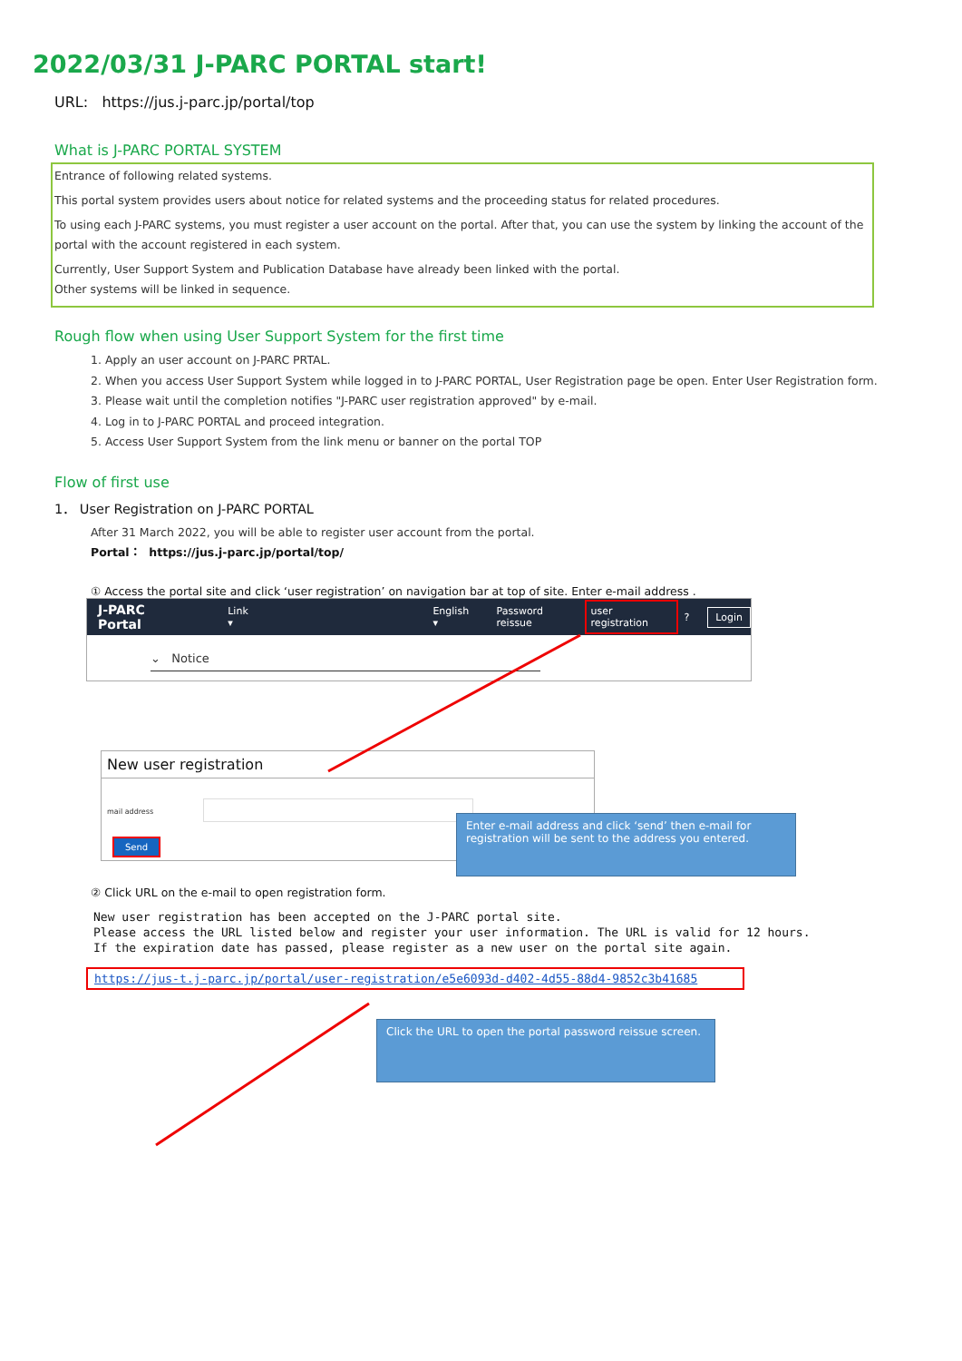2022/03/31 J-PARC PORTAL start!
URL: https://jus.j-parc.jp/portal/top
What is J-PARC PORTAL SYSTEM
Entrance of following related systems.
This portal system provides users about notice for related systems and the proceeding status for related procedures.
To using each J-PARC systems, you must register a user account on the portal. After that, you can use the system by linking the account of the portal with the account registered in each system.
Currently, User Support System and Publication Database have already been linked with the portal.
Other systems will be linked in sequence.
Rough flow when using User Support System for the first time
1. Apply an user account on J-PARC PRTAL.
2. When you access User Support System while logged in to J-PARC PORTAL, User Registration page be open. Enter User Registration form.
3. Please wait until the completion notifies "J-PARC user registration approved" by e-mail.
4. Log in to J-PARC PORTAL and proceed integration.
5. Access User Support System from the link menu or banner on the portal TOP
Flow of first use
1． User Registration on J-PARC PORTAL
After 31 March 2022, you will be able to register user account from the portal.
Portal： https://jus.j-parc.jp/portal/top/
① Access the portal site and click ‘user registration’ on navigation bar at top of site. Enter e-mail address .
J-PARC Portal Link ▾ English ▾ Password reissue user registration? Login
⌄ Notice
New user registration
mail address
Send
Enter e-mail address and click ‘send’ then e-mail for registration will be sent to the address you entered.
② Click URL on the e-mail to open registration form.
New user registration has been accepted on the J-PARC portal site.
Please access the URL listed below and register your user information. The URL is valid for 12 hours.
If the expiration date has passed, please register as a new user on the portal site again.
https://jus-t.j-parc.jp/portal/user-registration/e5e6093d-d402-4d55-88d4-9852c3b41685
Click the URL to open the portal password reissue screen.